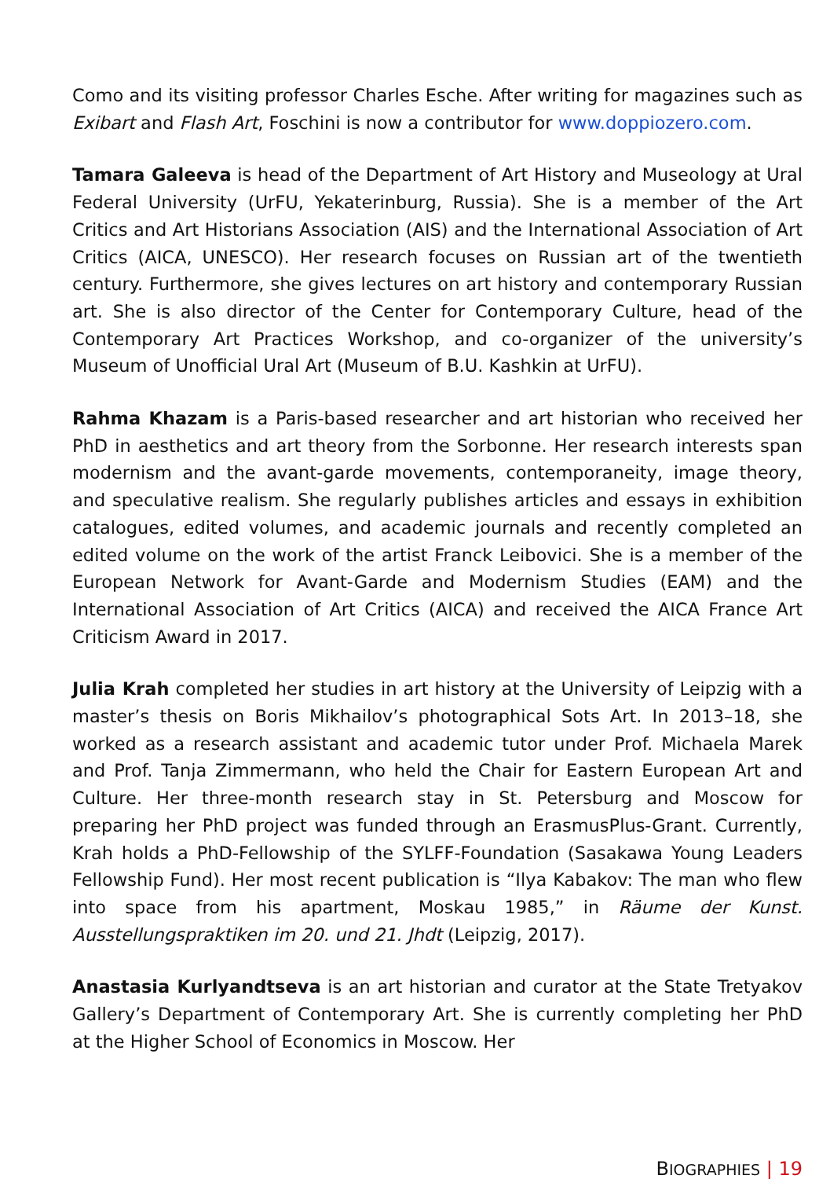Como and its visiting professor Charles Esche. After writing for magazines such as Exibart and Flash Art, Foschini is now a contributor for www.doppiozero.com.
Tamara Galeeva is head of the Department of Art History and Museology at Ural Federal University (UrFU, Yekaterinburg, Russia). She is a member of the Art Critics and Art Historians Association (AIS) and the International Association of Art Critics (AICA, UNESCO). Her research focuses on Russian art of the twentieth century. Furthermore, she gives lectures on art history and contemporary Russian art. She is also director of the Center for Contemporary Culture, head of the Contemporary Art Practices Workshop, and co-organizer of the university’s Museum of Unofficial Ural Art (Museum of B.U. Kashkin at UrFU).
Rahma Khazam is a Paris-based researcher and art historian who received her PhD in aesthetics and art theory from the Sorbonne. Her research interests span modernism and the avant-garde movements, contemporaneity, image theory, and speculative realism. She regularly publishes articles and essays in exhibition catalogues, edited volumes, and academic journals and recently completed an edited volume on the work of the artist Franck Leibovici. She is a member of the European Network for Avant-Garde and Modernism Studies (EAM) and the International Association of Art Critics (AICA) and received the AICA France Art Criticism Award in 2017.
Julia Krah completed her studies in art history at the University of Leipzig with a master’s thesis on Boris Mikhailov’s photographical Sots Art. In 2013–18, she worked as a research assistant and academic tutor under Prof. Michaela Marek and Prof. Tanja Zimmermann, who held the Chair for Eastern European Art and Culture. Her three-month research stay in St. Petersburg and Moscow for preparing her PhD project was funded through an ErasmusPlus-Grant. Currently, Krah holds a PhD-Fellowship of the SYLFF-Foundation (Sasakawa Young Leaders Fellowship Fund). Her most recent publication is “Ilya Kabakov: The man who flew into space from his apartment, Moskau 1985,” in Räume der Kunst. Ausstellungspraktiken im 20. und 21. Jhdt (Leipzig, 2017).
Anastasia Kurlyandtseva is an art historian and curator at the State Tretyakov Gallery’s Department of Contemporary Art. She is currently completing her PhD at the Higher School of Economics in Moscow. Her
BIOGRAPHIES | 19